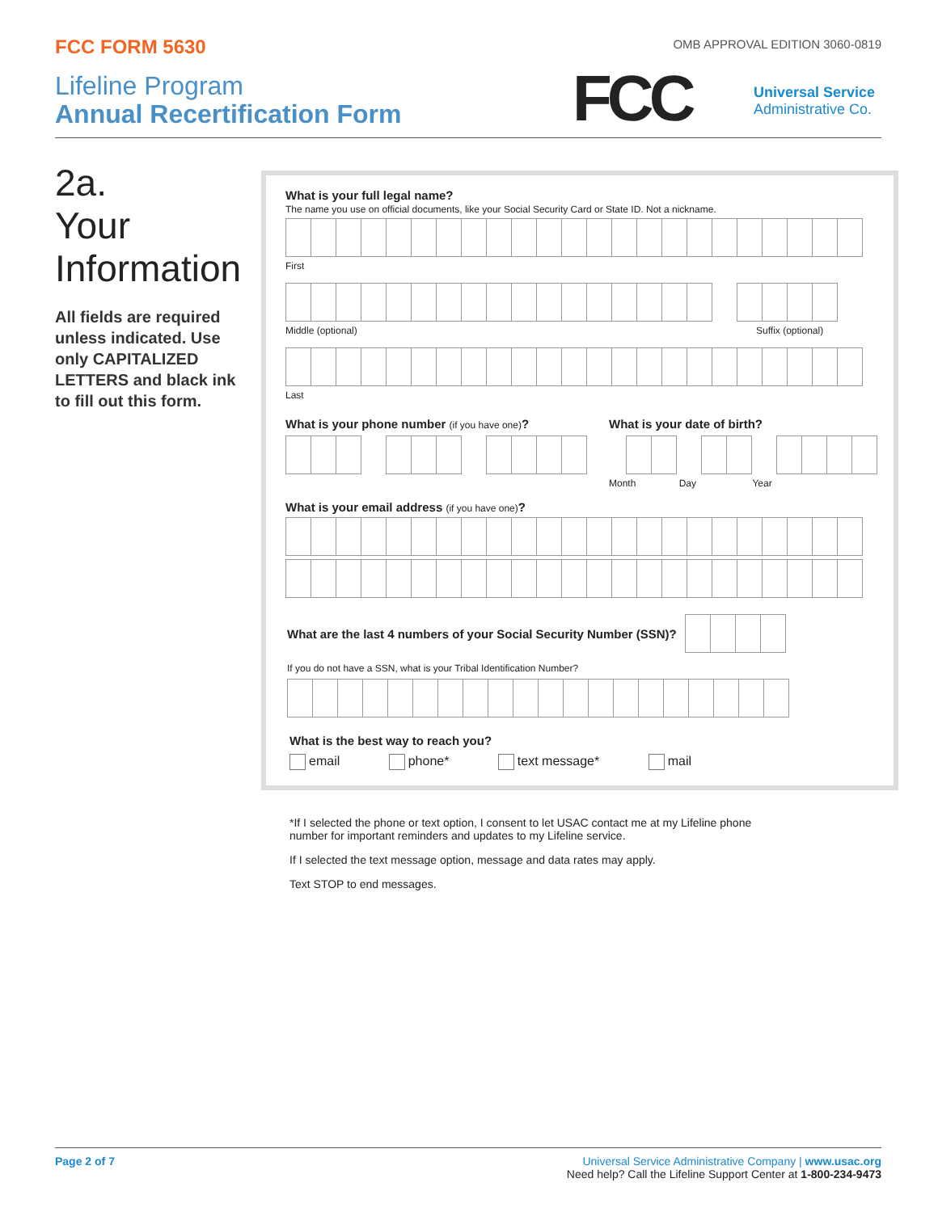FCC FORM 5630
OMB APPROVAL EDITION 3060-0819
Lifeline Program
Annual Recertification Form
FCC
Universal Service
Administrative Co.
2a.
Your
Information
All fields are required unless indicated. Use only CAPITALIZED LETTERS and black ink to fill out this form.
What is your full legal name?
The name you use on official documents, like your Social Security Card or State ID. Not a nickname.
First
Middle (optional) Suffix (optional)
Last
What is your phone number (if you have one)? What is your date of birth?
Month Day Year
What is your email address (if you have one)?
What are the last 4 numbers of your Social Security Number (SSN)?
If you do not have a SSN, what is your Tribal Identification Number?
What is the best way to reach you?
email phone* text message* mail
*If I selected the phone or text option, I consent to let USAC contact me at my Lifeline phone number for important reminders and updates to my Lifeline service.
If I selected the text message option, message and data rates may apply.
Text STOP to end messages.
Page 2 of 7
Universal Service Administrative Company | www.usac.org
Need help? Call the Lifeline Support Center at 1-800-234-9473